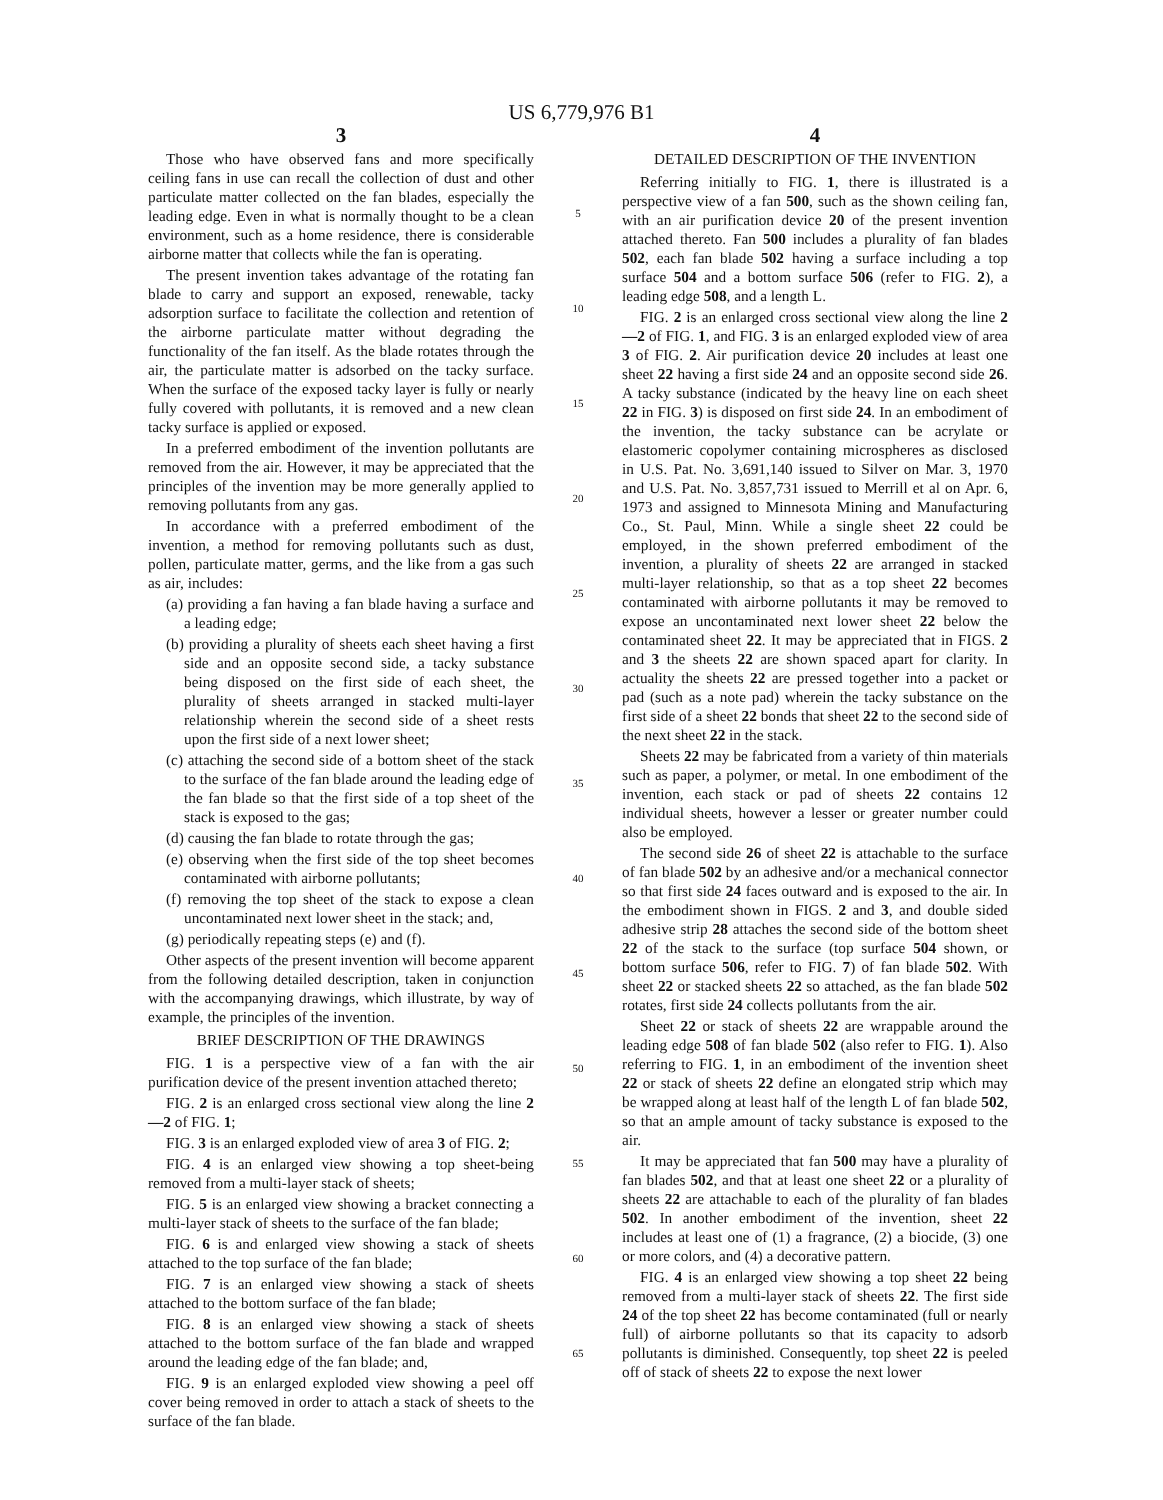US 6,779,976 B1
3
Those who have observed fans and more specifically ceiling fans in use can recall the collection of dust and other particulate matter collected on the fan blades, especially the leading edge. Even in what is normally thought to be a clean environment, such as a home residence, there is considerable airborne matter that collects while the fan is operating.
The present invention takes advantage of the rotating fan blade to carry and support an exposed, renewable, tacky adsorption surface to facilitate the collection and retention of the airborne particulate matter without degrading the functionality of the fan itself. As the blade rotates through the air, the particulate matter is adsorbed on the tacky surface. When the surface of the exposed tacky layer is fully or nearly fully covered with pollutants, it is removed and a new clean tacky surface is applied or exposed.
In a preferred embodiment of the invention pollutants are removed from the air. However, it may be appreciated that the principles of the invention may be more generally applied to removing pollutants from any gas.
In accordance with a preferred embodiment of the invention, a method for removing pollutants such as dust, pollen, particulate matter, germs, and the like from a gas such as air, includes:
(a) providing a fan having a fan blade having a surface and a leading edge;
(b) providing a plurality of sheets each sheet having a first side and an opposite second side, a tacky substance being disposed on the first side of each sheet, the plurality of sheets arranged in stacked multi-layer relationship wherein the second side of a sheet rests upon the first side of a next lower sheet;
(c) attaching the second side of a bottom sheet of the stack to the surface of the fan blade around the leading edge of the fan blade so that the first side of a top sheet of the stack is exposed to the gas;
(d) causing the fan blade to rotate through the gas;
(e) observing when the first side of the top sheet becomes contaminated with airborne pollutants;
(f) removing the top sheet of the stack to expose a clean uncontaminated next lower sheet in the stack; and,
(g) periodically repeating steps (e) and (f).
Other aspects of the present invention will become apparent from the following detailed description, taken in conjunction with the accompanying drawings, which illustrate, by way of example, the principles of the invention.
BRIEF DESCRIPTION OF THE DRAWINGS
FIG. 1 is a perspective view of a fan with the air purification device of the present invention attached thereto;
FIG. 2 is an enlarged cross sectional view along the line 2—2 of FIG. 1;
FIG. 3 is an enlarged exploded view of area 3 of FIG. 2;
FIG. 4 is an enlarged view showing a top sheet-being removed from a multi-layer stack of sheets;
FIG. 5 is an enlarged view showing a bracket connecting a multi-layer stack of sheets to the surface of the fan blade;
FIG. 6 is and enlarged view showing a stack of sheets attached to the top surface of the fan blade;
FIG. 7 is an enlarged view showing a stack of sheets attached to the bottom surface of the fan blade;
FIG. 8 is an enlarged view showing a stack of sheets attached to the bottom surface of the fan blade and wrapped around the leading edge of the fan blade; and,
FIG. 9 is an enlarged exploded view showing a peel off cover being removed in order to attach a stack of sheets to the surface of the fan blade.
5
10
15
20
25
30
35
40
45
50
55
60
65
4
DETAILED DESCRIPTION OF THE INVENTION
Referring initially to FIG. 1, there is illustrated is a perspective view of a fan 500, such as the shown ceiling fan, with an air purification device 20 of the present invention attached thereto. Fan 500 includes a plurality of fan blades 502, each fan blade 502 having a surface including a top surface 504 and a bottom surface 506 (refer to FIG. 2), a leading edge 508, and a length L.
FIG. 2 is an enlarged cross sectional view along the line 2—2 of FIG. 1, and FIG. 3 is an enlarged exploded view of area 3 of FIG. 2. Air purification device 20 includes at least one sheet 22 having a first side 24 and an opposite second side 26. A tacky substance (indicated by the heavy line on each sheet 22 in FIG. 3) is disposed on first side 24. In an embodiment of the invention, the tacky substance can be acrylate or elastomeric copolymer containing microspheres as disclosed in U.S. Pat. No. 3,691,140 issued to Silver on Mar. 3, 1970 and U.S. Pat. No. 3,857,731 issued to Merrill et al on Apr. 6, 1973 and assigned to Minnesota Mining and Manufacturing Co., St. Paul, Minn. While a single sheet 22 could be employed, in the shown preferred embodiment of the invention, a plurality of sheets 22 are arranged in stacked multi-layer relationship, so that as a top sheet 22 becomes contaminated with airborne pollutants it may be removed to expose an uncontaminated next lower sheet 22 below the contaminated sheet 22. It may be appreciated that in FIGS. 2 and 3 the sheets 22 are shown spaced apart for clarity. In actuality the sheets 22 are pressed together into a packet or pad (such as a note pad) wherein the tacky substance on the first side of a sheet 22 bonds that sheet 22 to the second side of the next sheet 22 in the stack.
Sheets 22 may be fabricated from a variety of thin materials such as paper, a polymer, or metal. In one embodiment of the invention, each stack or pad of sheets 22 contains 12 individual sheets, however a lesser or greater number could also be employed.
The second side 26 of sheet 22 is attachable to the surface of fan blade 502 by an adhesive and/or a mechanical connector so that first side 24 faces outward and is exposed to the air. In the embodiment shown in FIGS. 2 and 3, and double sided adhesive strip 28 attaches the second side of the bottom sheet 22 of the stack to the surface (top surface 504 shown, or bottom surface 506, refer to FIG. 7) of fan blade 502. With sheet 22 or stacked sheets 22 so attached, as the fan blade 502 rotates, first side 24 collects pollutants from the air.
Sheet 22 or stack of sheets 22 are wrappable around the leading edge 508 of fan blade 502 (also refer to FIG. 1). Also referring to FIG. 1, in an embodiment of the invention sheet 22 or stack of sheets 22 define an elongated strip which may be wrapped along at least half of the length L of fan blade 502, so that an ample amount of tacky substance is exposed to the air.
It may be appreciated that fan 500 may have a plurality of fan blades 502, and that at least one sheet 22 or a plurality of sheets 22 are attachable to each of the plurality of fan blades 502. In another embodiment of the invention, sheet 22 includes at least one of (1) a fragrance, (2) a biocide, (3) one or more colors, and (4) a decorative pattern.
FIG. 4 is an enlarged view showing a top sheet 22 being removed from a multi-layer stack of sheets 22. The first side 24 of the top sheet 22 has become contaminated (full or nearly full) of airborne pollutants so that its capacity to adsorb pollutants is diminished. Consequently, top sheet 22 is peeled off of stack of sheets 22 to expose the next lower